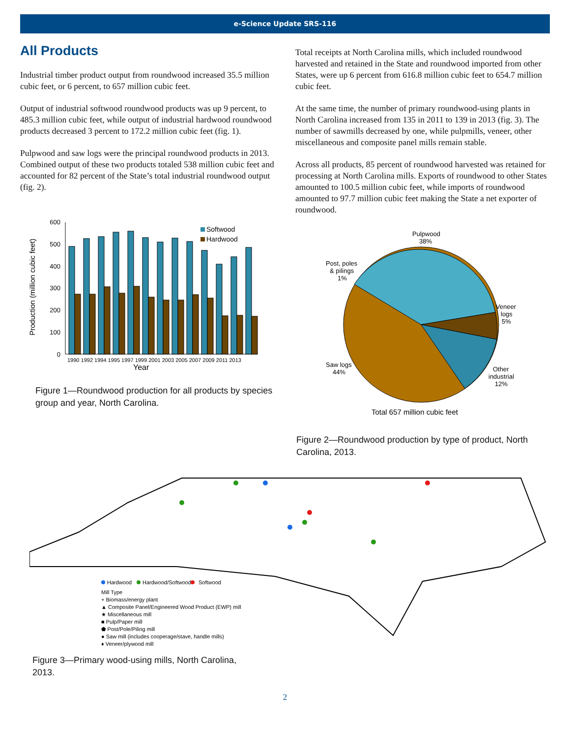e-Science Update SRS-116
All Products
Industrial timber product output from roundwood increased 35.5 million cubic feet, or 6 percent, to 657 million cubic feet.
Output of industrial softwood roundwood products was up 9 percent, to 485.3 million cubic feet, while output of industrial hardwood roundwood products decreased 3 percent to 172.2 million cubic feet (fig. 1).
Pulpwood and saw logs were the principal roundwood products in 2013. Combined output of these two products totaled 538 million cubic feet and accounted for 82 percent of the State’s total industrial roundwood output (fig. 2).
Production (million cubic feet)
600
500
400
300
200
100
0
Softwood
Hardwood
1990 1992 1994 1995 1997 1999 2001 2003 2005 2007 2009 2011 2013
Year
Figure 1—Roundwood production for all products by species group and year, North Carolina.
Total receipts at North Carolina mills, which included roundwood harvested and retained in the State and roundwood imported from other States, were up 6 percent from 616.8 million cubic feet to 654.7 million cubic feet.
At the same time, the number of primary roundwood-using plants in North Carolina increased from 135 in 2011 to 139 in 2013 (fig. 3). The number of sawmills decreased by one, while pulpmills, veneer, other miscellaneous and composite panel mills remain stable.
Across all products, 85 percent of roundwood harvested was retained for processing at North Carolina mills. Exports of roundwood to other States amounted to 100.5 million cubic feet, while imports of roundwood amounted to 97.7 million cubic feet making the State a net exporter of roundwood.
Pulpwood
38%
Post, poles
& pilings
1%
Veneer
logs
5%
Saw logs
44%
Other
industrial
12%
Total 657 million cubic feet
Figure 2—Roundwood production by type of product, North Carolina, 2013.
Hardwood
Hardwood/Softwood
Softwood
Mill Type
+ Biomass/energy plant
▲ Composite Panel/Engineered Wood Product (EWP) mill
★ Miscellaneous mill
■ Pulp/Paper mill
⬟ Post/Pole/Piling mill
● Saw mill (includes cooperage/stave, handle mills)
♦ Veneer/plywood mill
Figure 3—Primary wood-using mills, North Carolina, 2013.
2